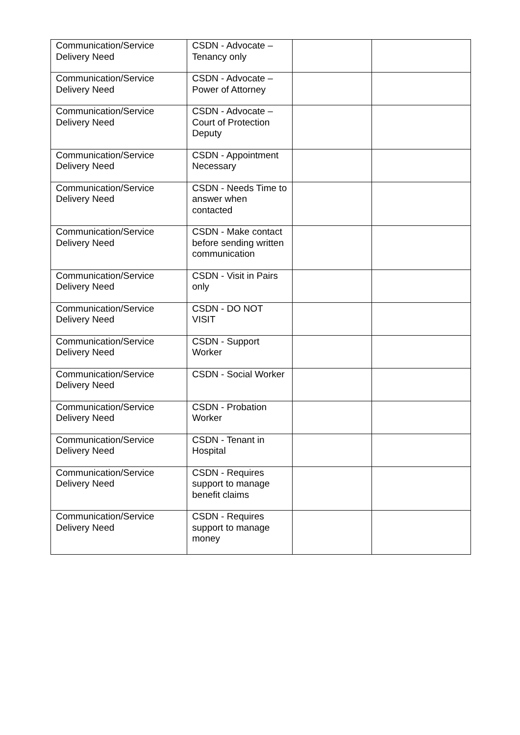| Communication/Service Delivery Need | CSDN - Advocate – Tenancy only | | |
| Communication/Service Delivery Need | CSDN - Advocate – Power of Attorney | | |
| Communication/Service Delivery Need | CSDN - Advocate – Court of Protection Deputy | | |
| Communication/Service Delivery Need | CSDN - Appointment Necessary | | |
| Communication/Service Delivery Need | CSDN - Needs Time to answer when contacted | | |
| Communication/Service Delivery Need | CSDN - Make contact before sending written communication | | |
| Communication/Service Delivery Need | CSDN - Visit in Pairs only | | |
| Communication/Service Delivery Need | CSDN - DO NOT VISIT | | |
| Communication/Service Delivery Need | CSDN - Support Worker | | |
| Communication/Service Delivery Need | CSDN - Social Worker | | |
| Communication/Service Delivery Need | CSDN - Probation Worker | | |
| Communication/Service Delivery Need | CSDN - Tenant in Hospital | | |
| Communication/Service Delivery Need | CSDN - Requires support to manage benefit claims | | |
| Communication/Service Delivery Need | CSDN - Requires support to manage money | | |